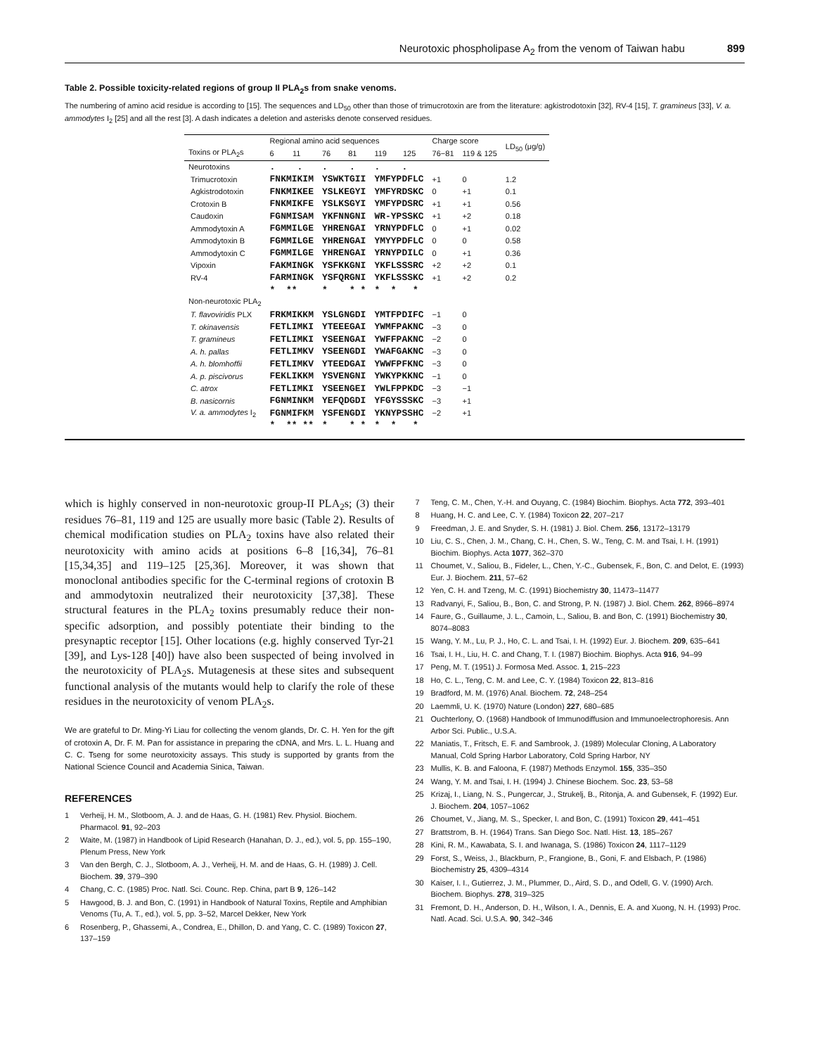Neurotoxic phospholipase A<sub>2</sub> from the venom of Taiwan habu 899
Table 2. Possible toxicity-related regions of group II PLA<sub>2</sub>s from snake venoms.
The numbering of amino acid residue is according to [15]. The sequences and LD<sub>50</sub> other than those of trimucrotoxin are from the literature: agkistrodotoxin [32], RV-4 [15], T. gramineus [33], V. a. ammodytes I<sub>2</sub> [25] and all the rest [3]. A dash indicates a deletion and asterisks denote conserved residues.
| | Regional amino acid sequences | | | | | | Charge score | | LD<sub>50</sub> (μg/g) |
| --- | --- | --- | --- | --- | --- | --- | --- | --- | --- |
| Toxins or PLA<sub>2</sub>s | 6 | 11 | 76 | 81 | 119 | 125 | 76−81 | 119 & 125 | |
| Neurotoxins | . . | | . . | | . . | | | | |
| Trimucrotoxin | FNKMIKIM | | YSWKTGII | | YMFYPDFLC | | +1 | 0 | 1.2 |
| Agkistrodotoxin | FNKMIKEE | | YSLKEGYI | | YMFYRDSKC | | 0 | +1 | 0.1 |
| Crotoxin B | FNKMIKFE | | YSLKSGYI | | YMFYPDSRC | | +1 | +1 | 0.56 |
| Caudoxin | FGNMISAM | | YKFNNGNI | | WR-YPSSKC | | +1 | +2 | 0.18 |
| Ammodytoxin A | FGMMILGE | | YHRENGAI | | YRNYPDFLC | | 0 | +1 | 0.02 |
| Ammodytoxin B | FGMMILGE | | YHRENGAI | | YMYYPDFLC | | 0 | 0 | 0.58 |
| Ammodytoxin C | FGMMILGE | | YHRENGAI | | YRNYPDILC | | 0 | +1 | 0.36 |
| Vipoxin | FAKMINGK | | YSFKKGNI | | YKFLSSSRC | | +2 | +2 | 0.1 |
| RV-4 | FARMINGK | | YSFQRGNI | | YKFLSSSKC | | +1 | +2 | 0.2 |
| | * ** | | * * * | | * * * | | | | |
| Non-neurotoxic PLA<sub>2</sub> | | | | | | | | | |
| T. flavoviridis PLX | FRKMIKKM | | YSLGNGDI | | YMTFPDIFC | | −1 | 0 | |
| T. okinavensis | FETLIMKI | | YTEEEGAI | | YWMFPAKNC | | −3 | 0 | |
| T. gramineus | FETLIMKI | | YSEENGAI | | YWFFPAKNC | | −2 | 0 | |
| A. h. pallas | FETLIMKV | | YSEENGDI | | YWAFGAKNC | | −3 | 0 | |
| A. h. blomhoffii | FETLIMKV | | YTEEDGAI | | YWWFPFKNC | | −3 | 0 | |
| A. p. piscivorus | FEKLIKKM | | YSVENGNI | | YWKYPKKNC | | −1 | 0 | |
| C. atrox | FETLIMKI | | YSEENGEI | | YWLFPPKDC | | −3 | −1 | |
| B. nasicornis | FGNMINKM | | YEFQDGDI | | YFGYSSSKC | | −3 | +1 | |
| V. a. ammodytes I<sub>2</sub> | FGNMIFKM | | YSFENGDI | | YKNYPSSHC | | −2 | +1 | |
| | * ** ** | | * * * | | * * * | | | | |
which is highly conserved in non-neurotoxic group-II PLA<sub>2</sub>s; (3) their residues 76–81, 119 and 125 are usually more basic (Table 2). Results of chemical modification studies on PLA<sub>2</sub> toxins have also related their neurotoxicity with amino acids at positions 6–8 [16,34], 76–81 [15,34,35] and 119–125 [25,36]. Moreover, it was shown that monoclonal antibodies specific for the C-terminal regions of crotoxin B and ammodytoxin neutralized their neurotoxicity [37,38]. These structural features in the PLA<sub>2</sub> toxins presumably reduce their non-specific adsorption, and possibly potentiate their binding to the presynaptic receptor [15]. Other locations (e.g. highly conserved Tyr-21 [39], and Lys-128 [40]) have also been suspected of being involved in the neurotoxicity of PLA<sub>2</sub>s. Mutagenesis at these sites and subsequent functional analysis of the mutants would help to clarify the role of these residues in the neurotoxicity of venom PLA<sub>2</sub>s.
We are grateful to Dr. Ming-Yi Liau for collecting the venom glands, Dr. C. H. Yen for the gift of crotoxin A, Dr. F. M. Pan for assistance in preparing the cDNA, and Mrs. L. L. Huang and C. C. Tseng for some neurotoxicity assays. This study is supported by grants from the National Science Council and Academia Sinica, Taiwan.
REFERENCES
1 Verheij, H. M., Slotboom, A. J. and de Haas, G. H. (1981) Rev. Physiol. Biochem. Pharmacol. 91, 92–203
2 Waite, M. (1987) in Handbook of Lipid Research (Hanahan, D. J., ed.), vol. 5, pp. 155–190, Plenum Press, New York
3 Van den Bergh, C. J., Slotboom, A. J., Verheij, H. M. and de Haas, G. H. (1989) J. Cell. Biochem. 39, 379–390
4 Chang, C. C. (1985) Proc. Natl. Sci. Counc. Rep. China, part B 9, 126–142
5 Hawgood, B. J. and Bon, C. (1991) in Handbook of Natural Toxins, Reptile and Amphibian Venoms (Tu, A. T., ed.), vol. 5, pp. 3–52, Marcel Dekker, New York
6 Rosenberg, P., Ghassemi, A., Condrea, E., Dhillon, D. and Yang, C. C. (1989) Toxicon 27, 137–159
7 Teng, C. M., Chen, Y.-H. and Ouyang, C. (1984) Biochim. Biophys. Acta 772, 393–401
8 Huang, H. C. and Lee, C. Y. (1984) Toxicon 22, 207–217
9 Freedman, J. E. and Snyder, S. H. (1981) J. Biol. Chem. 256, 13172–13179
10 Liu, C. S., Chen, J. M., Chang, C. H., Chen, S. W., Teng, C. M. and Tsai, I. H. (1991) Biochim. Biophys. Acta 1077, 362–370
11 Choumet, V., Saliou, B., Fideler, L., Chen, Y.-C., Gubensek, F., Bon, C. and Delot, E. (1993) Eur. J. Biochem. 211, 57–62
12 Yen, C. H. and Tzeng, M. C. (1991) Biochemistry 30, 11473–11477
13 Radvanyi, F., Saliou, B., Bon, C. and Strong, P. N. (1987) J. Biol. Chem. 262, 8966–8974
14 Faure, G., Guillaume, J. L., Camoin, L., Saliou, B. and Bon, C. (1991) Biochemistry 30, 8074–8083
15 Wang, Y. M., Lu, P. J., Ho, C. L. and Tsai, I. H. (1992) Eur. J. Biochem. 209, 635–641
16 Tsai, I. H., Liu, H. C. and Chang, T. I. (1987) Biochim. Biophys. Acta 916, 94–99
17 Peng, M. T. (1951) J. Formosa Med. Assoc. 1, 215–223
18 Ho, C. L., Teng, C. M. and Lee, C. Y. (1984) Toxicon 22, 813–816
19 Bradford, M. M. (1976) Anal. Biochem. 72, 248–254
20 Laemmli, U. K. (1970) Nature (London) 227, 680–685
21 Ouchterlony, O. (1968) Handbook of Immunodiffusion and Immunoelectrophoresis. Ann Arbor Sci. Public., U.S.A.
22 Maniatis, T., Fritsch, E. F. and Sambrook, J. (1989) Molecular Cloning, A Laboratory Manual, Cold Spring Harbor Laboratory, Cold Spring Harbor, NY
23 Mullis, K. B. and Faloona, F. (1987) Methods Enzymol. 155, 335–350
24 Wang, Y. M. and Tsai, I. H. (1994) J. Chinese Biochem. Soc. 23, 53–58
25 Krizaj, I., Liang, N. S., Pungercar, J., Strukelj, B., Ritonja, A. and Gubensek, F. (1992) Eur. J. Biochem. 204, 1057–1062
26 Choumet, V., Jiang, M. S., Specker, I. and Bon, C. (1991) Toxicon 29, 441–451
27 Brattstrom, B. H. (1964) Trans. San Diego Soc. Natl. Hist. 13, 185–267
28 Kini, R. M., Kawabata, S. I. and Iwanaga, S. (1986) Toxicon 24, 1117–1129
29 Forst, S., Weiss, J., Blackburn, P., Frangione, B., Goni, F. and Elsbach, P. (1986) Biochemistry 25, 4309–4314
30 Kaiser, I. I., Gutierrez, J. M., Plummer, D., Aird, S. D., and Odell, G. V. (1990) Arch. Biochem. Biophys. 278, 319–325
31 Fremont, D. H., Anderson, D. H., Wilson, I. A., Dennis, E. A. and Xuong, N. H. (1993) Proc. Natl. Acad. Sci. U.S.A. 90, 342–346